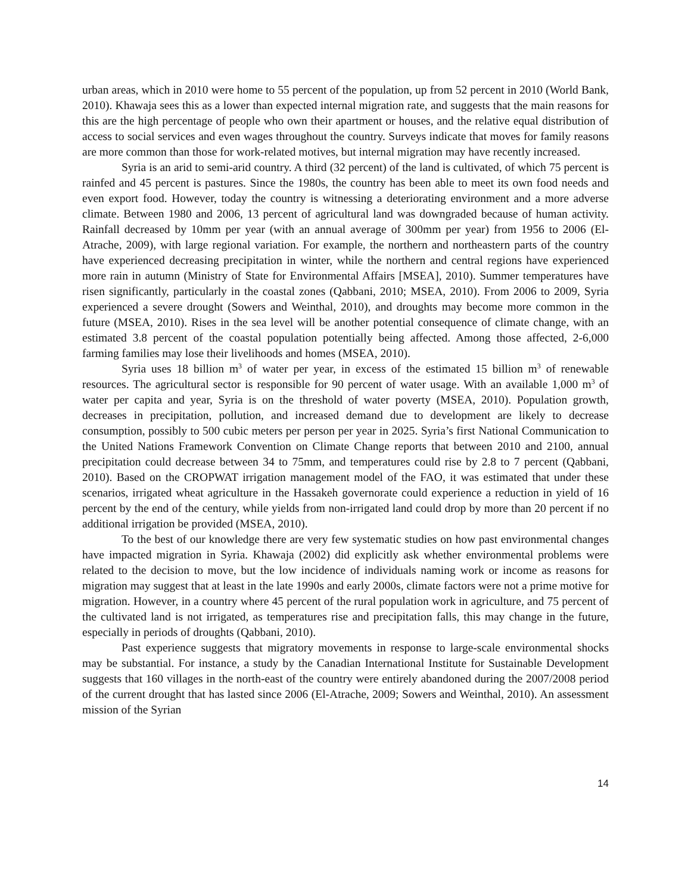urban areas, which in 2010 were home to 55 percent of the population, up from 52 percent in 2010 (World Bank, 2010). Khawaja sees this as a lower than expected internal migration rate, and suggests that the main reasons for this are the high percentage of people who own their apartment or houses, and the relative equal distribution of access to social services and even wages throughout the country. Surveys indicate that moves for family reasons are more common than those for work-related motives, but internal migration may have recently increased.
Syria is an arid to semi-arid country. A third (32 percent) of the land is cultivated, of which 75 percent is rainfed and 45 percent is pastures. Since the 1980s, the country has been able to meet its own food needs and even export food. However, today the country is witnessing a deteriorating environment and a more adverse climate. Between 1980 and 2006, 13 percent of agricultural land was downgraded because of human activity. Rainfall decreased by 10mm per year (with an annual average of 300mm per year) from 1956 to 2006 (El-Atrache, 2009), with large regional variation. For example, the northern and northeastern parts of the country have experienced decreasing precipitation in winter, while the northern and central regions have experienced more rain in autumn (Ministry of State for Environmental Affairs [MSEA], 2010). Summer temperatures have risen significantly, particularly in the coastal zones (Qabbani, 2010; MSEA, 2010). From 2006 to 2009, Syria experienced a severe drought (Sowers and Weinthal, 2010), and droughts may become more common in the future (MSEA, 2010). Rises in the sea level will be another potential consequence of climate change, with an estimated 3.8 percent of the coastal population potentially being affected. Among those affected, 2-6,000 farming families may lose their livelihoods and homes (MSEA, 2010).
Syria uses 18 billion m<sup>3</sup> of water per year, in excess of the estimated 15 billion m<sup>3</sup> of renewable resources. The agricultural sector is responsible for 90 percent of water usage. With an available 1,000 m<sup>3</sup> of water per capita and year, Syria is on the threshold of water poverty (MSEA, 2010). Population growth, decreases in precipitation, pollution, and increased demand due to development are likely to decrease consumption, possibly to 500 cubic meters per person per year in 2025. Syria’s first National Communication to the United Nations Framework Convention on Climate Change reports that between 2010 and 2100, annual precipitation could decrease between 34 to 75mm, and temperatures could rise by 2.8 to 7 percent (Qabbani, 2010). Based on the CROPWAT irrigation management model of the FAO, it was estimated that under these scenarios, irrigated wheat agriculture in the Hassakeh governorate could experience a reduction in yield of 16 percent by the end of the century, while yields from non-irrigated land could drop by more than 20 percent if no additional irrigation be provided (MSEA, 2010).
To the best of our knowledge there are very few systematic studies on how past environmental changes have impacted migration in Syria. Khawaja (2002) did explicitly ask whether environmental problems were related to the decision to move, but the low incidence of individuals naming work or income as reasons for migration may suggest that at least in the late 1990s and early 2000s, climate factors were not a prime motive for migration. However, in a country where 45 percent of the rural population work in agriculture, and 75 percent of the cultivated land is not irrigated, as temperatures rise and precipitation falls, this may change in the future, especially in periods of droughts (Qabbani, 2010).
Past experience suggests that migratory movements in response to large-scale environmental shocks may be substantial. For instance, a study by the Canadian International Institute for Sustainable Development suggests that 160 villages in the north-east of the country were entirely abandoned during the 2007/2008 period of the current drought that has lasted since 2006 (El-Atrache, 2009; Sowers and Weinthal, 2010). An assessment mission of the Syrian
14